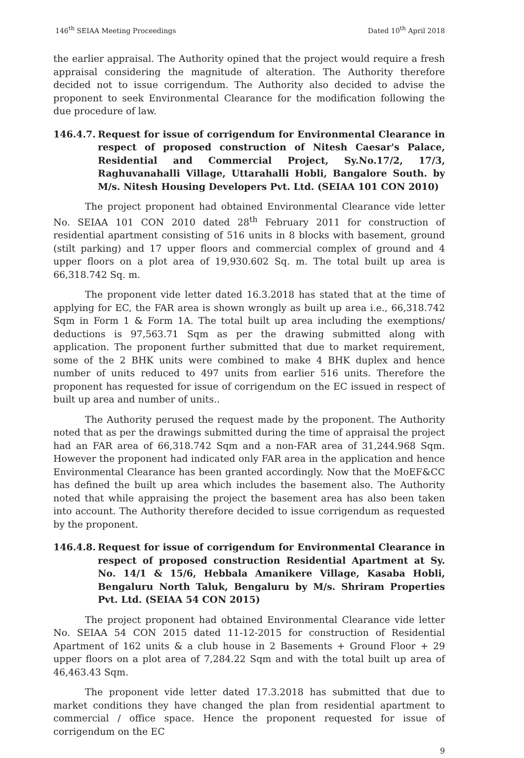146<sup>th</sup> SEIAA Meeting Proceedings Dated 10<sup>th</sup> April 2018
the earlier appraisal. The Authority opined that the project would require a fresh appraisal considering the magnitude of alteration. The Authority therefore decided not to issue corrigendum. The Authority also decided to advise the proponent to seek Environmental Clearance for the modification following the due procedure of law.
146.4.7. Request for issue of corrigendum for Environmental Clearance in respect of proposed construction of Nitesh Caesar's Palace, Residential and Commercial Project, Sy.No.17/2, 17/3, Raghuvanahalli Village, Uttarahalli Hobli, Bangalore South. by M/s. Nitesh Housing Developers Pvt. Ltd. (SEIAA 101 CON 2010)
The project proponent had obtained Environmental Clearance vide letter No. SEIAA 101 CON 2010 dated 28<sup>th</sup> February 2011 for construction of residential apartment consisting of 516 units in 8 blocks with basement, ground (stilt parking) and 17 upper floors and commercial complex of ground and 4 upper floors on a plot area of 19,930.602 Sq. m. The total built up area is 66,318.742 Sq. m.
The proponent vide letter dated 16.3.2018 has stated that at the time of applying for EC, the FAR area is shown wrongly as built up area i.e., 66,318.742 Sqm in Form 1 & Form 1A. The total built up area including the exemptions/ deductions is 97,563.71 Sqm as per the drawing submitted along with application. The proponent further submitted that due to market requirement, some of the 2 BHK units were combined to make 4 BHK duplex and hence number of units reduced to 497 units from earlier 516 units. Therefore the proponent has requested for issue of corrigendum on the EC issued in respect of built up area and number of units..
The Authority perused the request made by the proponent. The Authority noted that as per the drawings submitted during the time of appraisal the project had an FAR area of 66,318.742 Sqm and a non-FAR area of 31,244.968 Sqm. However the proponent had indicated only FAR area in the application and hence Environmental Clearance has been granted accordingly. Now that the MoEF&CC has defined the built up area which includes the basement also. The Authority noted that while appraising the project the basement area has also been taken into account. The Authority therefore decided to issue corrigendum as requested by the proponent.
146.4.8. Request for issue of corrigendum for Environmental Clearance in respect of proposed construction Residential Apartment at Sy. No. 14/1 & 15/6, Hebbala Amanikere Village, Kasaba Hobli, Bengaluru North Taluk, Bengaluru by M/s. Shriram Properties Pvt. Ltd. (SEIAA 54 CON 2015)
The project proponent had obtained Environmental Clearance vide letter No. SEIAA 54 CON 2015 dated 11-12-2015 for construction of Residential Apartment of 162 units & a club house in 2 Basements + Ground Floor + 29 upper floors on a plot area of 7,284.22 Sqm and with the total built up area of 46,463.43 Sqm.
The proponent vide letter dated 17.3.2018 has submitted that due to market conditions they have changed the plan from residential apartment to commercial / office space. Hence the proponent requested for issue of corrigendum on the EC
9